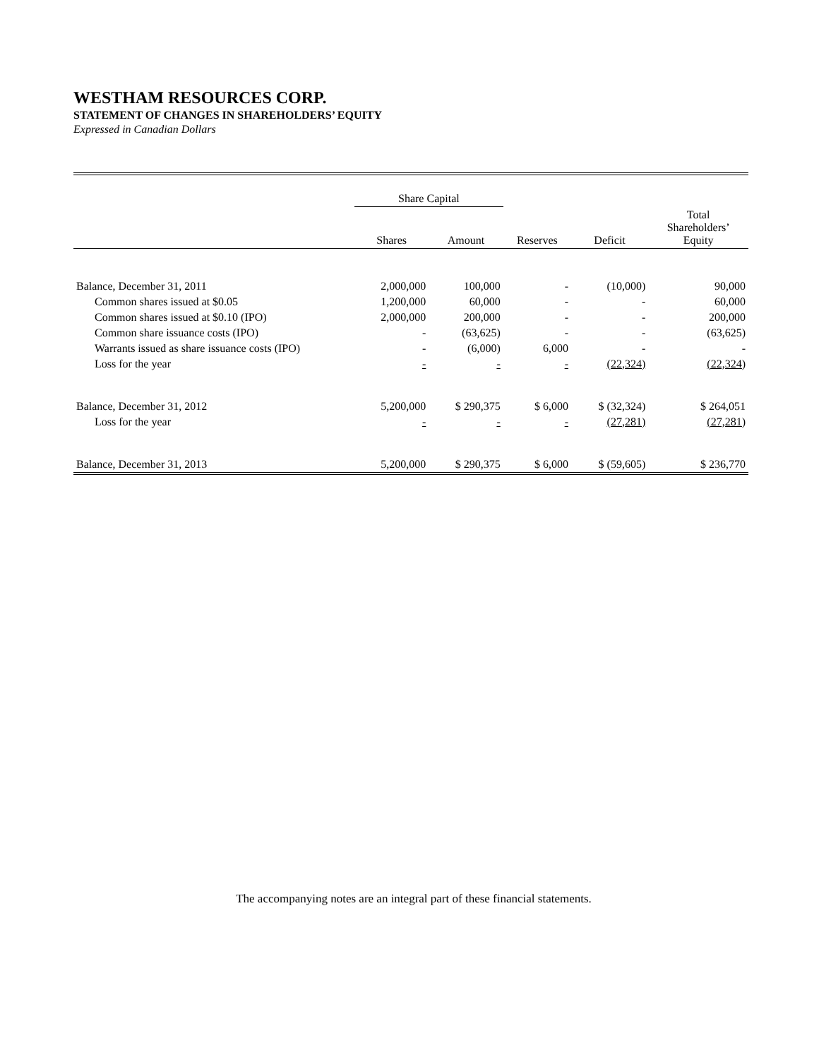WESTHAM RESOURCES CORP.
STATEMENT OF CHANGES IN SHAREHOLDERS’ EQUITY
Expressed in Canadian Dollars
| | Share Capital | | | | |
| --- | --- | --- | --- | --- | --- |
| | Shares | Amount | Reserves | Deficit | Total Shareholders’ Equity |
| Balance, December 31, 2011 | 2,000,000 | 100,000 | - | (10,000) | 90,000 |
| Common shares issued at $0.05 | 1,200,000 | 60,000 | - | - | 60,000 |
| Common shares issued at $0.10 (IPO) | 2,000,000 | 200,000 | - | - | 200,000 |
| Common share issuance costs (IPO) | - | (63,625) | - | - | (63,625) |
| Warrants issued as share issuance costs (IPO) | - | (6,000) | 6,000 | - | - |
| Loss for the year | - | - | - | (22,324) | (22,324) |
| Balance, December 31, 2012 | 5,200,000 | $ 290,375 | $ 6,000 | $ (32,324) | $ 264,051 |
| Loss for the year | - | - | - | (27,281) | (27,281) |
| Balance, December 31, 2013 | 5,200,000 | $ 290,375 | $ 6,000 | $ (59,605) | $ 236,770 |
The accompanying notes are an integral part of these financial statements.